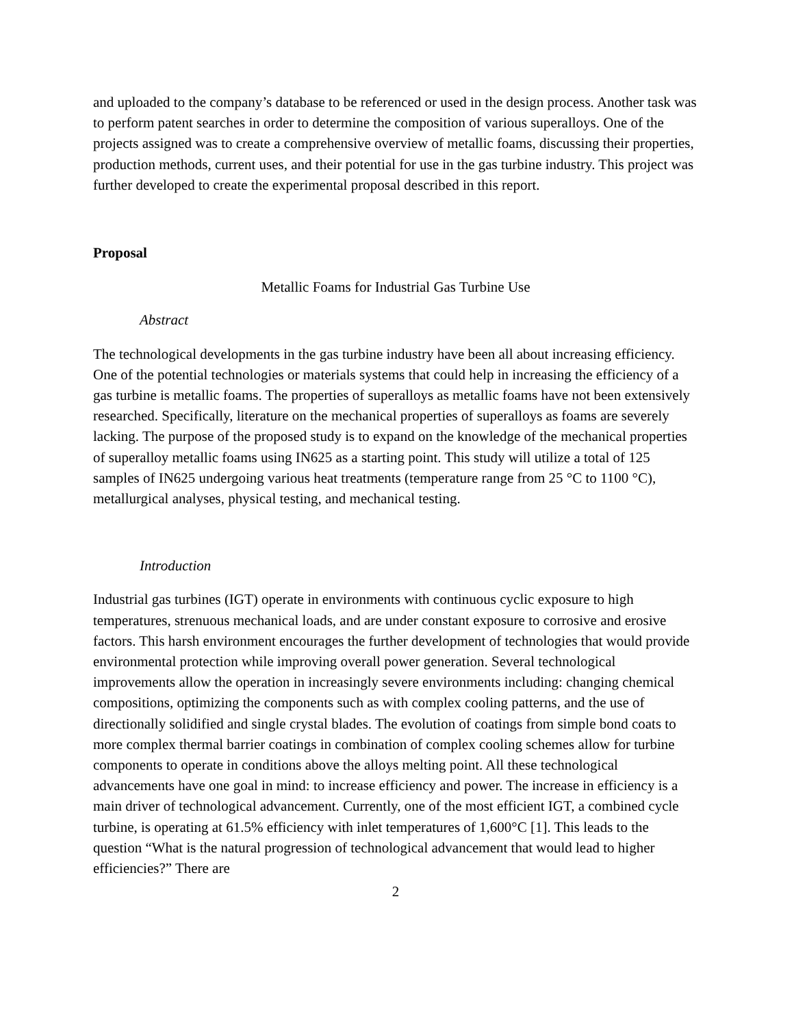and uploaded to the company’s database to be referenced or used in the design process. Another task was to perform patent searches in order to determine the composition of various superalloys. One of the projects assigned was to create a comprehensive overview of metallic foams, discussing their properties, production methods, current uses, and their potential for use in the gas turbine industry. This project was further developed to create the experimental proposal described in this report.
Proposal
Metallic Foams for Industrial Gas Turbine Use
Abstract
The technological developments in the gas turbine industry have been all about increasing efficiency. One of the potential technologies or materials systems that could help in increasing the efficiency of a gas turbine is metallic foams. The properties of superalloys as metallic foams have not been extensively researched. Specifically, literature on the mechanical properties of superalloys as foams are severely lacking. The purpose of the proposed study is to expand on the knowledge of the mechanical properties of superalloy metallic foams using IN625 as a starting point. This study will utilize a total of 125 samples of IN625 undergoing various heat treatments (temperature range from 25 °C to 1100 °C), metallurgical analyses, physical testing, and mechanical testing.
Introduction
Industrial gas turbines (IGT) operate in environments with continuous cyclic exposure to high temperatures, strenuous mechanical loads, and are under constant exposure to corrosive and erosive factors. This harsh environment encourages the further development of technologies that would provide environmental protection while improving overall power generation. Several technological improvements allow the operation in increasingly severe environments including: changing chemical compositions, optimizing the components such as with complex cooling patterns, and the use of directionally solidified and single crystal blades. The evolution of coatings from simple bond coats to more complex thermal barrier coatings in combination of complex cooling schemes allow for turbine components to operate in conditions above the alloys melting point. All these technological advancements have one goal in mind: to increase efficiency and power. The increase in efficiency is a main driver of technological advancement. Currently, one of the most efficient IGT, a combined cycle turbine, is operating at 61.5% efficiency with inlet temperatures of 1,600°C [1]. This leads to the question “What is the natural progression of technological advancement that would lead to higher efficiencies?” There are
2